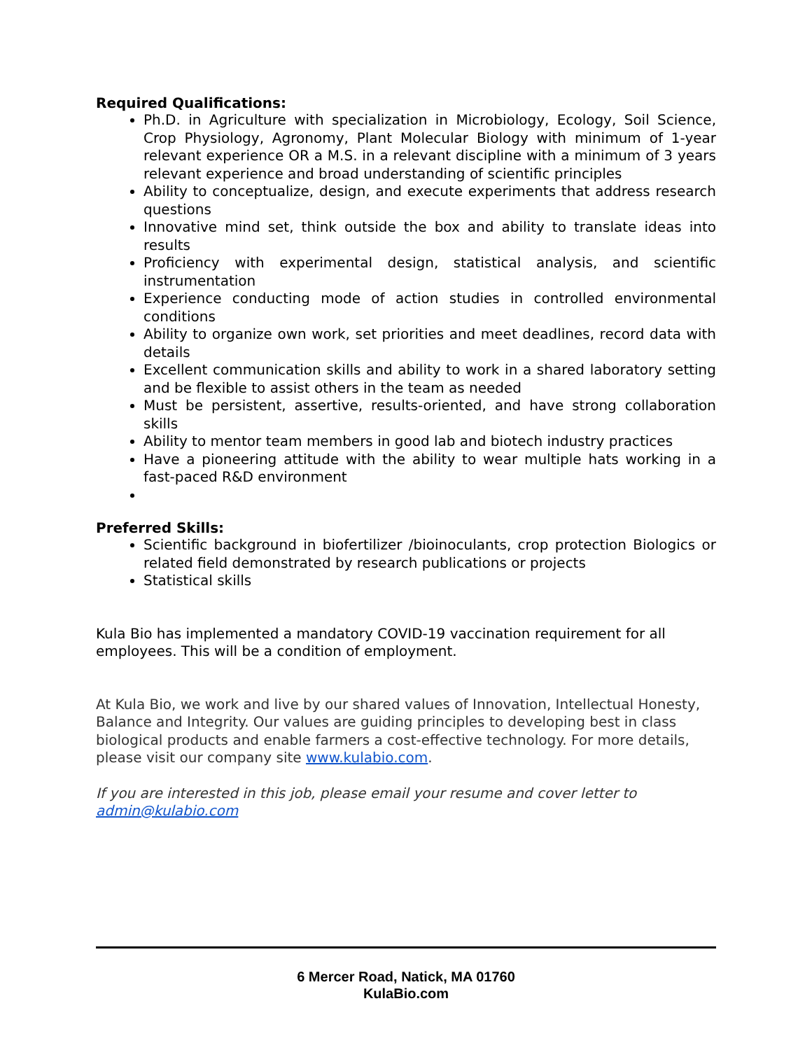Required Qualifications:
Ph.D. in Agriculture with specialization in Microbiology, Ecology, Soil Science, Crop Physiology, Agronomy, Plant Molecular Biology with minimum of 1-year relevant experience OR a M.S. in a relevant discipline with a minimum of 3 years relevant experience and broad understanding of scientific principles
Ability to conceptualize, design, and execute experiments that address research questions
Innovative mind set, think outside the box and ability to translate ideas into results
Proficiency with experimental design, statistical analysis, and scientific instrumentation
Experience conducting mode of action studies in controlled environmental conditions
Ability to organize own work, set priorities and meet deadlines, record data with details
Excellent communication skills and ability to work in a shared laboratory setting and be flexible to assist others in the team as needed
Must be persistent, assertive, results-oriented, and have strong collaboration skills
Ability to mentor team members in good lab and biotech industry practices
Have a pioneering attitude with the ability to wear multiple hats working in a fast-paced R&D environment
Preferred Skills:
Scientific background in biofertilizer /bioinoculants, crop protection Biologics or related field demonstrated by research publications or projects
Statistical skills
Kula Bio has implemented a mandatory COVID-19 vaccination requirement for all employees. This will be a condition of employment.
At Kula Bio, we work and live by our shared values of Innovation, Intellectual Honesty, Balance and Integrity. Our values are guiding principles to developing best in class biological products and enable farmers a cost-effective technology. For more details, please visit our company site www.kulabio.com.
If you are interested in this job, please email your resume and cover letter to admin@kulabio.com
6 Mercer Road, Natick, MA 01760
KulaBio.com